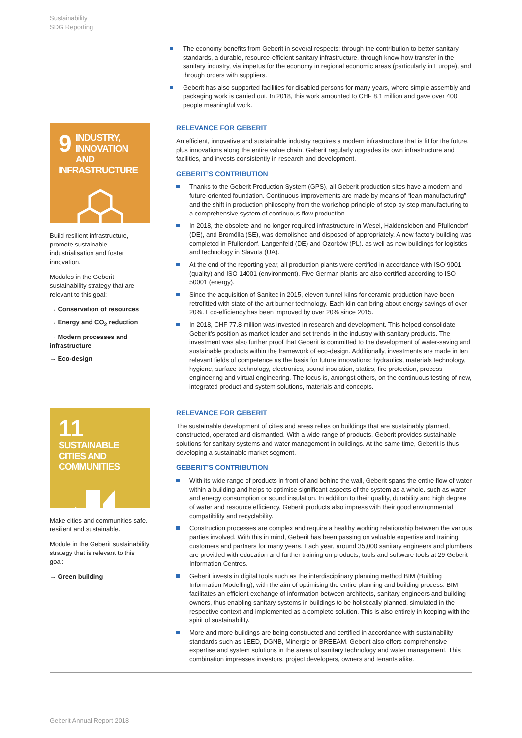Sustainability
SDG Reporting
The economy benefits from Geberit in several respects: through the contribution to better sanitary standards, a durable, resource-efficient sanitary infrastructure, through know-how transfer in the sanitary industry, via impetus for the economy in regional economic areas (particularly in Europe), and through orders with suppliers.
Geberit has also supported facilities for disabled persons for many years, where simple assembly and packaging work is carried out. In 2018, this work amounted to CHF 8.1 million and gave over 400 people meaningful work.
9
INDUSTRY, INNOVATION AND INFRASTRUCTURE
Build resilient infrastructure, promote sustainable industrialisation and foster innovation.
Modules in the Geberit sustainability strategy that are relevant to this goal:
→ Conservation of resources
→ Energy and CO<sub>2</sub> reduction
→ Modern processes and infrastructure
→ Eco-design
RELEVANCE FOR GEBERIT
An efficient, innovative and sustainable industry requires a modern infrastructure that is fit for the future, plus innovations along the entire value chain. Geberit regularly upgrades its own infrastructure and facilities, and invests consistently in research and development.
GEBERIT’S CONTRIBUTION
Thanks to the Geberit Production System (GPS), all Geberit production sites have a modern and future-oriented foundation. Continuous improvements are made by means of “lean manufacturing” and the shift in production philosophy from the workshop principle of step-by-step manufacturing to a comprehensive system of continuous flow production.
In 2018, the obsolete and no longer required infrastructure in Wesel, Haldensleben and Pfullendorf (DE), and Bromölla (SE), was demolished and disposed of appropriately. A new factory building was completed in Pfullendorf, Langenfeld (DE) and Ozorków (PL), as well as new buildings for logistics and technology in Slavuta (UA).
At the end of the reporting year, all production plants were certified in accordance with ISO 9001 (quality) and ISO 14001 (environment). Five German plants are also certified according to ISO 50001 (energy).
Since the acquisition of Sanitec in 2015, eleven tunnel kilns for ceramic production have been retrofitted with state-of-the-art burner technology. Each kiln can bring about energy savings of over 20%. Eco-efficiency has been improved by over 20% since 2015.
In 2018, CHF 77.8 million was invested in research and development. This helped consolidate Geberit’s position as market leader and set trends in the industry with sanitary products. The investment was also further proof that Geberit is committed to the development of water-saving and sustainable products within the framework of eco-design. Additionally, investments are made in ten relevant fields of competence as the basis for future innovations: hydraulics, materials technology, hygiene, surface technology, electronics, sound insulation, statics, fire protection, process engineering and virtual engineering. The focus is, amongst others, on the continuous testing of new, integrated product and system solutions, materials and concepts.
11
SUSTAINABLE CITIES AND COMMUNITIES
Make cities and communities safe, resilient and sustainable.
Module in the Geberit sustainability strategy that is relevant to this goal:
→ Green building
RELEVANCE FOR GEBERIT
The sustainable development of cities and areas relies on buildings that are sustainably planned, constructed, operated and dismantled. With a wide range of products, Geberit provides sustainable solutions for sanitary systems and water management in buildings. At the same time, Geberit is thus developing a sustainable market segment.
GEBERIT’S CONTRIBUTION
With its wide range of products in front of and behind the wall, Geberit spans the entire flow of water within a building and helps to optimise significant aspects of the system as a whole, such as water and energy consumption or sound insulation. In addition to their quality, durability and high degree of water and resource efficiency, Geberit products also impress with their good environmental compatibility and recyclability.
Construction processes are complex and require a healthy working relationship between the various parties involved. With this in mind, Geberit has been passing on valuable expertise and training customers and partners for many years. Each year, around 35,000 sanitary engineers and plumbers are provided with education and further training on products, tools and software tools at 29 Geberit Information Centres.
Geberit invests in digital tools such as the interdisciplinary planning method BIM (Building Information Modelling), with the aim of optimising the entire planning and building process. BIM facilitates an efficient exchange of information between architects, sanitary engineers and building owners, thus enabling sanitary systems in buildings to be holistically planned, simulated in the respective context and implemented as a complete solution. This is also entirely in keeping with the spirit of sustainability.
More and more buildings are being constructed and certified in accordance with sustainability standards such as LEED, DGNB, Minergie or BREEAM. Geberit also offers comprehensive expertise and system solutions in the areas of sanitary technology and water management. This combination impresses investors, project developers, owners and tenants alike.
Geberit Annual Report 2018